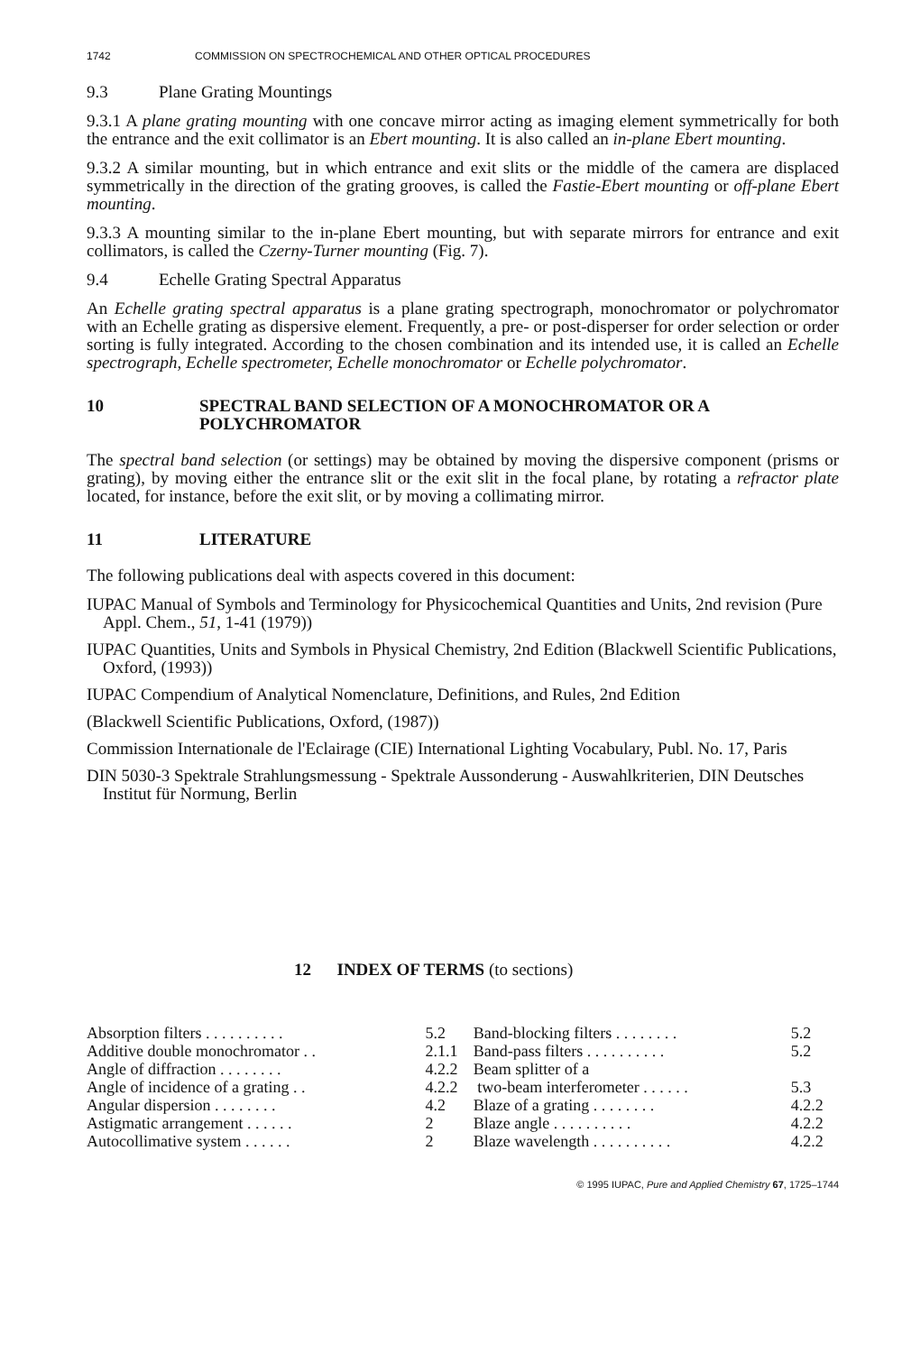1742 COMMISSION ON SPECTROCHEMICAL AND OTHER OPTICAL PROCEDURES
9.3 Plane Grating Mountings
9.3.1 A plane grating mounting with one concave mirror acting as imaging element symmetrically for both the entrance and the exit collimator is an Ebert mounting. It is also called an in-plane Ebert mounting.
9.3.2 A similar mounting, but in which entrance and exit slits or the middle of the camera are displaced symmetrically in the direction of the grating grooves, is called the Fastie-Ebert mounting or off-plane Ebert mounting.
9.3.3 A mounting similar to the in-plane Ebert mounting, but with separate mirrors for entrance and exit collimators, is called the Czerny-Turner mounting (Fig. 7).
9.4 Echelle Grating Spectral Apparatus
An Echelle grating spectral apparatus is a plane grating spectrograph, monochromator or polychromator with an Echelle grating as dispersive element. Frequently, a pre- or post-disperser for order selection or order sorting is fully integrated. According to the chosen combination and its intended use, it is called an Echelle spectrograph, Echelle spectrometer, Echelle monochromator or Echelle polychromator.
10 SPECTRAL BAND SELECTION OF A MONOCHROMATOR OR A POLYCHROMATOR
The spectral band selection (or settings) may be obtained by moving the dispersive component (prisms or grating), by moving either the entrance slit or the exit slit in the focal plane, by rotating a refractor plate located, for instance, before the exit slit, or by moving a collimating mirror.
11 LITERATURE
The following publications deal with aspects covered in this document:
IUPAC Manual of Symbols and Terminology for Physicochemical Quantities and Units, 2nd revision (Pure Appl. Chem., 51, 1-41 (1979))
IUPAC Quantities, Units and Symbols in Physical Chemistry, 2nd Edition (Blackwell Scientific Publications, Oxford, (1993))
IUPAC Compendium of Analytical Nomenclature, Definitions, and Rules, 2nd Edition
(Blackwell Scientific Publications, Oxford, (1987))
Commission Internationale de l'Eclairage (CIE) International Lighting Vocabulary, Publ. No. 17, Paris
DIN 5030-3 Spektrale Strahlungsmessung - Spektrale Aussonderung - Auswahlkriterien, DIN Deutsches Institut für Normung, Berlin
12 INDEX OF TERMS (to sections)
| Absorption filters . . . . . . . . . . | 5.2 | Band-blocking filters . . . . . . . . | 5.2 |
| Additive double monochromator . . | 2.1.1 | Band-pass filters . . . . . . . . . . | 5.2 |
| Angle of diffraction . . . . . . . . | 4.2.2 | Beam splitter of a | |
| Angle of incidence of a grating . . | 4.2.2 | two-beam interferometer . . . . . . | 5.3 |
| Angular dispersion . . . . . . . . | 4.2 | Blaze of a grating . . . . . . . . | 4.2.2 |
| Astigmatic arrangement . . . . . . | 2 | Blaze angle . . . . . . . . . . | 4.2.2 |
| Autocollimative system . . . . . . | 2 | Blaze wavelength . . . . . . . . . . | 4.2.2 |
© 1995 IUPAC, Pure and Applied Chemistry 67, 1725–1744